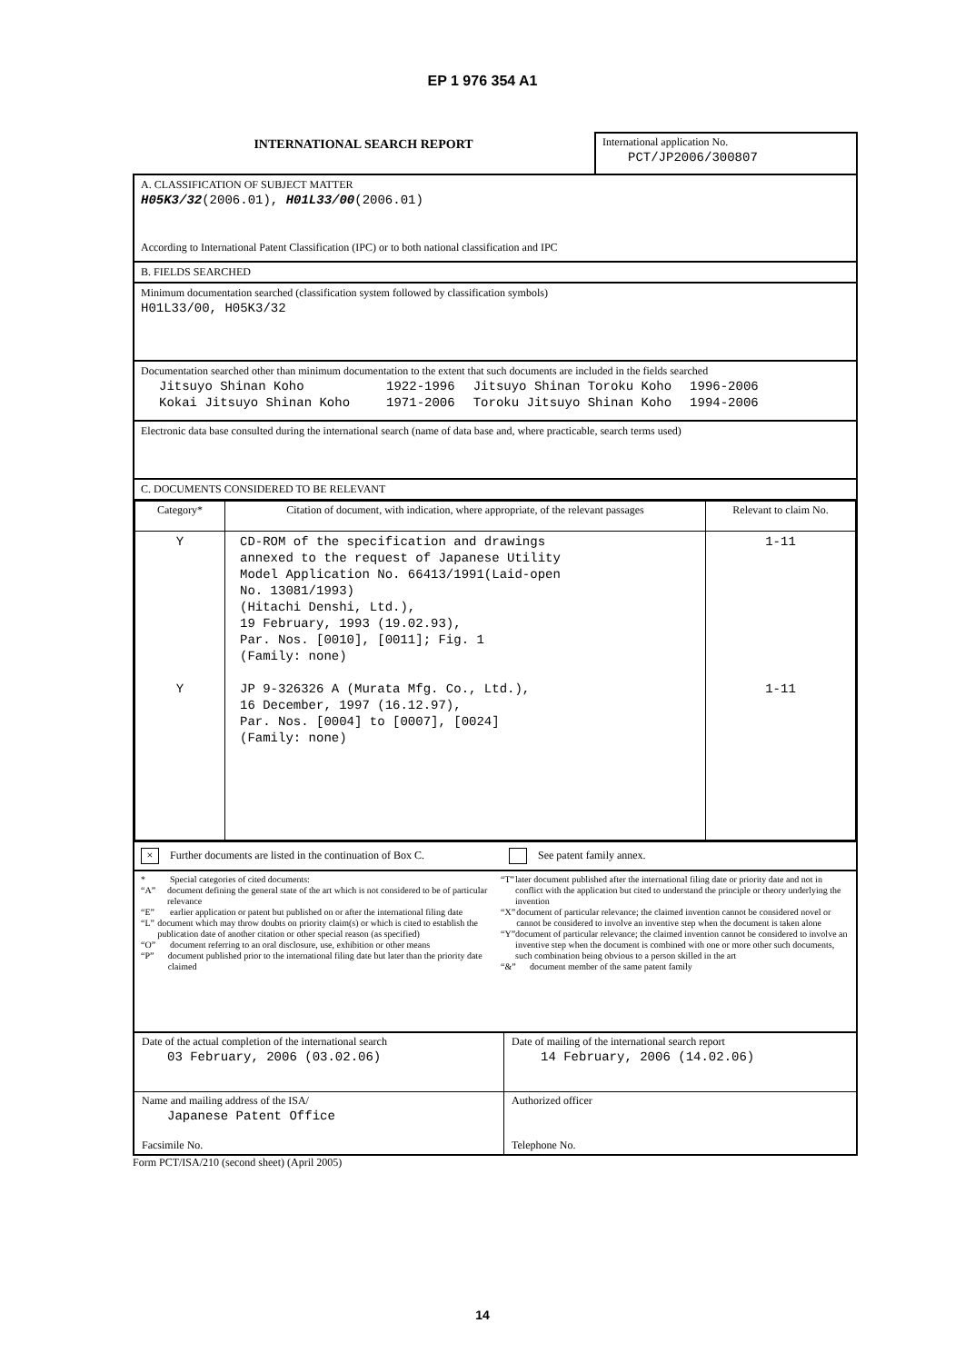EP 1 976 354 A1
INTERNATIONAL SEARCH REPORT
International application No.
PCT/JP2006/300807
A. CLASSIFICATION OF SUBJECT MATTER
H05K3/32(2006.01), H01L33/00(2006.01)
According to International Patent Classification (IPC) or to both national classification and IPC
B. FIELDS SEARCHED
Minimum documentation searched (classification system followed by classification symbols)
H01L33/00, H05K3/32
Documentation searched other than minimum documentation to the extent that such documents are included in the fields searched
| Jitsuyo Shinan Koho | 1922-1996 | Jitsuyo Shinan Toroku Koho | 1996-2006 |
| Kokai Jitsuyo Shinan Koho | 1971-2006 | Toroku Jitsuyo Shinan Koho | 1994-2006 |
Electronic data base consulted during the international search (name of data base and, where practicable, search terms used)
C. DOCUMENTS CONSIDERED TO BE RELEVANT
| Category* | Citation of document, with indication, where appropriate, of the relevant passages | Relevant to claim No. |
| --- | --- | --- |
| Y Y | CD-ROM of the specification and drawings annexed to the request of Japanese Utility Model Application No. 66413/1991(Laid-open No. 13081/1993) (Hitachi Denshi, Ltd.), 19 February, 1993 (19.02.93), Par. Nos. [0010], [0011]; Fig. 1 (Family: none) JP 9-326326 A (Murata Mfg. Co., Ltd.), 16 December, 1997 (16.12.97), Par. Nos. [0004] to [0007], [0024] (Family: none) | 1-11 1-11 |
× Further documents are listed in the continuation of Box C.
See patent family annex.
* Special categories of cited documents:
“A” document defining the general state of the art which is not considered to be of particular relevance
“E” earlier application or patent but published on or after the international filing date
“L” document which may throw doubts on priority claim(s) or which is cited to establish the publication date of another citation or other special reason (as specified)
“O” document referring to an oral disclosure, use, exhibition or other means
“P” document published prior to the international filing date but later than the priority date claimed
“T” later document published after the international filing date or priority date and not in conflict with the application but cited to understand the principle or theory underlying the invention
“X” document of particular relevance; the claimed invention cannot be considered novel or cannot be considered to involve an inventive step when the document is taken alone
“Y” document of particular relevance; the claimed invention cannot be considered to involve an inventive step when the document is combined with one or more other such documents, such combination being obvious to a person skilled in the art
“&” document member of the same patent family
| Date of the actual completion of the international search 03 February, 2006 (03.02.06) | Date of mailing of the international search report 14 February, 2006 (14.02.06) |
| Name and mailing address of the ISA/ Japanese Patent Office Facsimile No. | Authorized officer Telephone No. |
Form PCT/ISA/210 (second sheet) (April 2005)
14